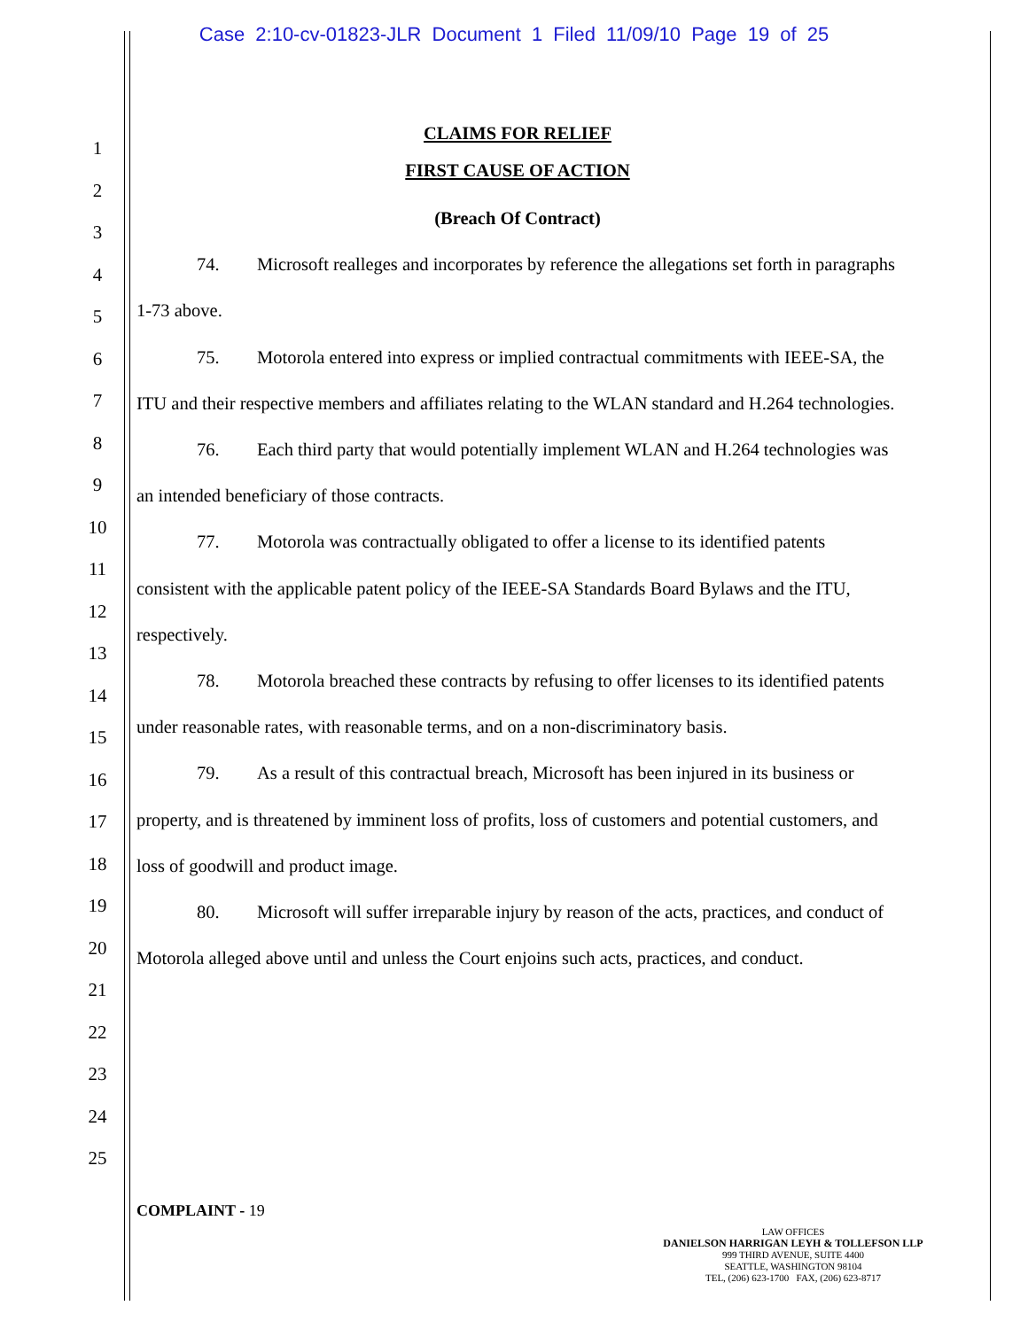Case 2:10-cv-01823-JLR Document 1 Filed 11/09/10 Page 19 of 25
1
2
3
4
5
6
7
8
9
10
11
12
13
14
15
16
17
18
19
20
21
22
23
24
25
CLAIMS FOR RELIEF
FIRST CAUSE OF ACTION
(Breach Of Contract)
74. Microsoft realleges and incorporates by reference the allegations set forth in paragraphs 1-73 above.
75. Motorola entered into express or implied contractual commitments with IEEE-SA, the ITU and their respective members and affiliates relating to the WLAN standard and H.264 technologies.
76. Each third party that would potentially implement WLAN and H.264 technologies was an intended beneficiary of those contracts.
77. Motorola was contractually obligated to offer a license to its identified patents consistent with the applicable patent policy of the IEEE-SA Standards Board Bylaws and the ITU, respectively.
78. Motorola breached these contracts by refusing to offer licenses to its identified patents under reasonable rates, with reasonable terms, and on a non-discriminatory basis.
79. As a result of this contractual breach, Microsoft has been injured in its business or property, and is threatened by imminent loss of profits, loss of customers and potential customers, and loss of goodwill and product image.
80. Microsoft will suffer irreparable injury by reason of the acts, practices, and conduct of Motorola alleged above until and unless the Court enjoins such acts, practices, and conduct.
COMPLAINT - 19
LAW OFFICES
DANIELSON HARRIGAN LEYH & TOLLEFSON LLP
999 THIRD AVENUE, SUITE 4400
SEATTLE, WASHINGTON 98104
TEL, (206) 623-1700 FAX, (206) 623-8717